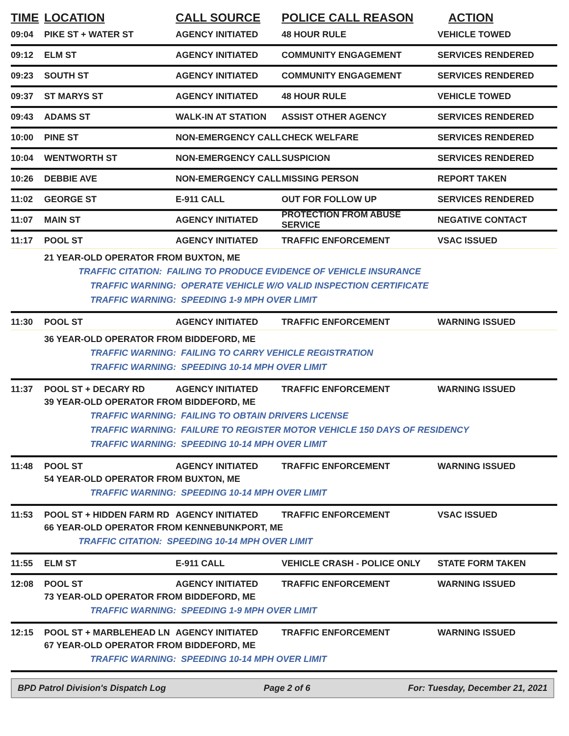TIME LOCATION CALL SOURCE POLICE CALL REASON ACTION
09:04 PIKE ST + WATER ST AGENCY INITIATED 48 HOUR RULE VEHICLE TOWED
09:12 ELM ST AGENCY INITIATED COMMUNITY ENGAGEMENT SERVICES RENDERED
09:23 SOUTH ST AGENCY INITIATED COMMUNITY ENGAGEMENT SERVICES RENDERED
09:37 ST MARYS ST AGENCY INITIATED 48 HOUR RULE VEHICLE TOWED
09:43 ADAMS ST WALK-IN AT STATION ASSIST OTHER AGENCY SERVICES RENDERED
10:00 PINE ST NON-EMERGENCY CALL CHECK WELFARE SERVICES RENDERED
10:04 WENTWORTH ST NON-EMERGENCY CALL SUSPICION SERVICES RENDERED
10:26 DEBBIE AVE NON-EMERGENCY CALL MISSING PERSON REPORT TAKEN
11:02 GEORGE ST E-911 CALL OUT FOR FOLLOW UP SERVICES RENDERED
11:07 MAIN ST AGENCY INITIATED PROTECTION FROM ABUSE SERVICE NEGATIVE CONTACT
11:17 POOL ST AGENCY INITIATED TRAFFIC ENFORCEMENT VSAC ISSUED
21 YEAR-OLD OPERATOR FROM BUXTON, ME
TRAFFIC CITATION: FAILING TO PRODUCE EVIDENCE OF VEHICLE INSURANCE
TRAFFIC WARNING: OPERATE VEHICLE W/O VALID INSPECTION CERTIFICATE
TRAFFIC WARNING: SPEEDING 1-9 MPH OVER LIMIT
11:30 POOL ST AGENCY INITIATED TRAFFIC ENFORCEMENT WARNING ISSUED
36 YEAR-OLD OPERATOR FROM BIDDEFORD, ME
TRAFFIC WARNING: FAILING TO CARRY VEHICLE REGISTRATION
TRAFFIC WARNING: SPEEDING 10-14 MPH OVER LIMIT
11:37 POOL ST + DECARY RD AGENCY INITIATED TRAFFIC ENFORCEMENT WARNING ISSUED
39 YEAR-OLD OPERATOR FROM BIDDEFORD, ME
TRAFFIC WARNING: FAILING TO OBTAIN DRIVERS LICENSE
TRAFFIC WARNING: FAILURE TO REGISTER MOTOR VEHICLE 150 DAYS OF RESIDENCY
TRAFFIC WARNING: SPEEDING 10-14 MPH OVER LIMIT
11:48 POOL ST AGENCY INITIATED TRAFFIC ENFORCEMENT WARNING ISSUED
54 YEAR-OLD OPERATOR FROM BUXTON, ME
TRAFFIC WARNING: SPEEDING 10-14 MPH OVER LIMIT
11:53 POOL ST + HIDDEN FARM RD AGENCY INITIATED TRAFFIC ENFORCEMENT VSAC ISSUED
66 YEAR-OLD OPERATOR FROM KENNEBUNKPORT, ME
TRAFFIC CITATION: SPEEDING 10-14 MPH OVER LIMIT
11:55 ELM ST E-911 CALL VEHICLE CRASH - POLICE ONLY STATE FORM TAKEN
12:08 POOL ST AGENCY INITIATED TRAFFIC ENFORCEMENT WARNING ISSUED
73 YEAR-OLD OPERATOR FROM BIDDEFORD, ME
TRAFFIC WARNING: SPEEDING 1-9 MPH OVER LIMIT
12:15 POOL ST + MARBLEHEAD LN AGENCY INITIATED TRAFFIC ENFORCEMENT WARNING ISSUED
67 YEAR-OLD OPERATOR FROM BIDDEFORD, ME
TRAFFIC WARNING: SPEEDING 10-14 MPH OVER LIMIT
BPD Patrol Division's Dispatch Log Page 2 of 6 For: Tuesday, December 21, 2021